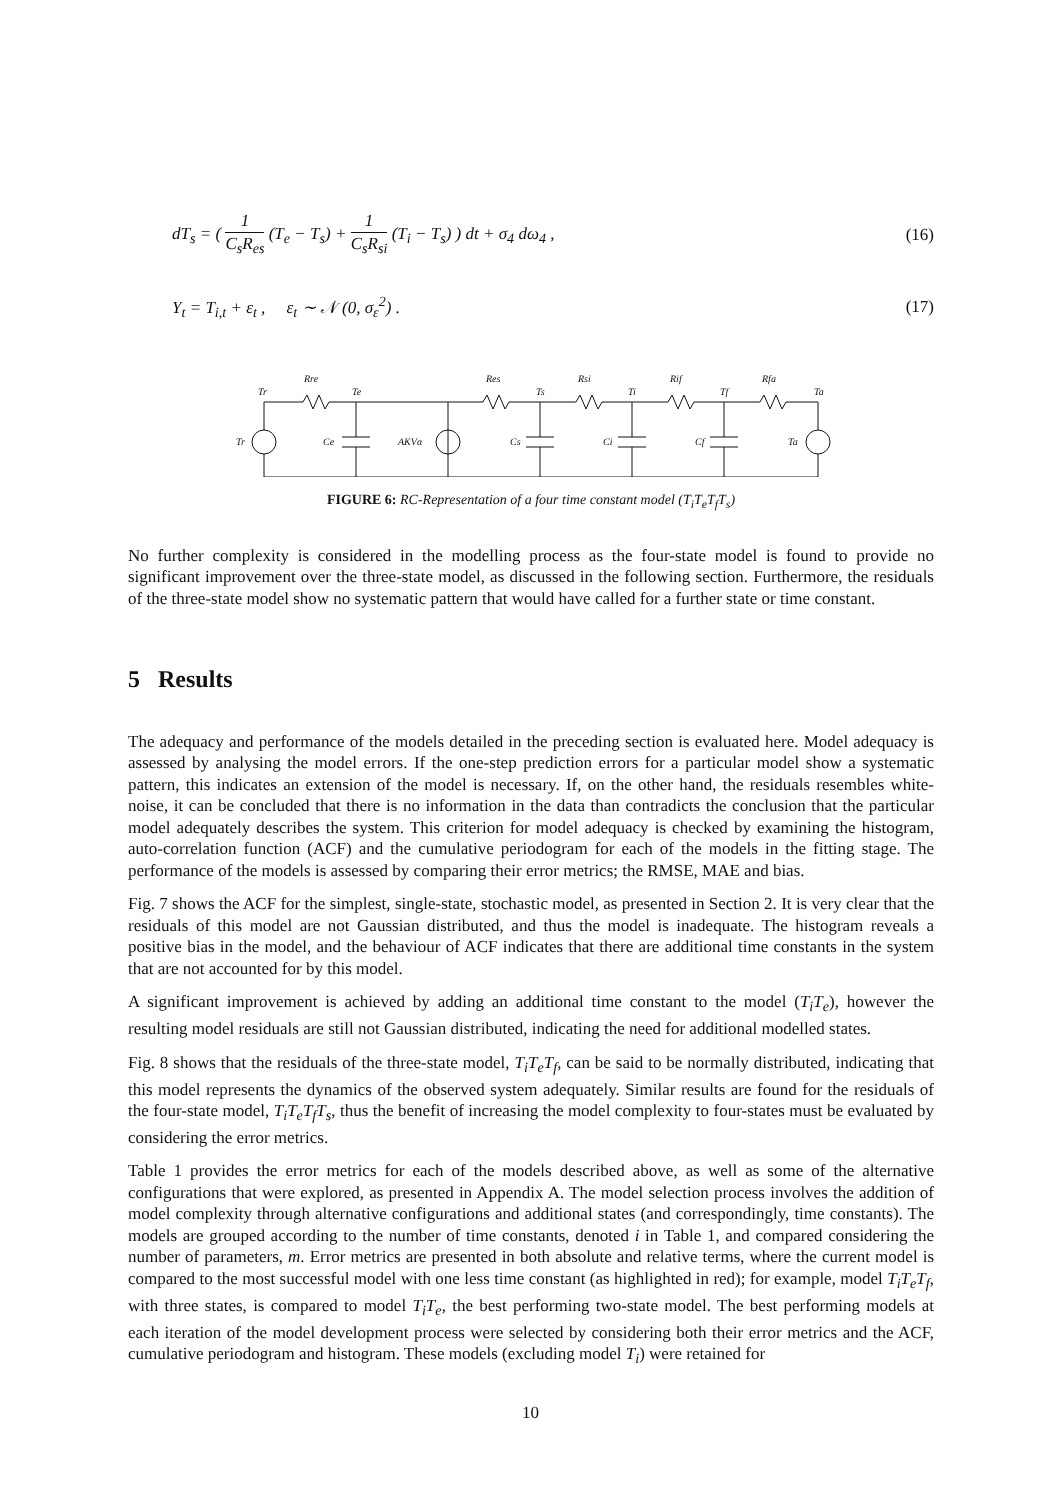dT<sub>s</sub> = ( 1 C<sub>s</sub>R<sub>es</sub> (T<sub>e</sub> − T<sub>s</sub>) + 1 C<sub>s</sub>R<sub>si</sub> (T<sub>i</sub> − T<sub>s</sub>) ) dt + σ<sub>4</sub> dω<sub>4</sub> , (16)
Y<sub>t</sub> = T<sub>i,t</sub> + ε<sub>t</sub> , ε<sub>t</sub> ∼ 𝒩 (0, σ<sub>ε</sub><sup>2</sup>) . (17)
Tr
Rre
Te
Res
Ts
Rsi
Ti
Rif
Tf
Rfa
Ta
Tr
Ce
AKVα
Cs
Ci
Cf
Ta
FIGURE 6: RC-Representation of a four time constant model (T<sub>i</sub>T<sub>e</sub>T<sub>f</sub>T<sub>s</sub>)
No further complexity is considered in the modelling process as the four-state model is found to provide no significant improvement over the three-state model, as discussed in the following section. Furthermore, the residuals of the three-state model show no systematic pattern that would have called for a further state or time constant.
5 Results
The adequacy and performance of the models detailed in the preceding section is evaluated here. Model adequacy is assessed by analysing the model errors. If the one-step prediction errors for a particular model show a systematic pattern, this indicates an extension of the model is necessary. If, on the other hand, the residuals resembles white-noise, it can be concluded that there is no information in the data than contradicts the conclusion that the particular model adequately describes the system. This criterion for model adequacy is checked by examining the histogram, auto-correlation function (ACF) and the cumulative periodogram for each of the models in the fitting stage. The performance of the models is assessed by comparing their error metrics; the RMSE, MAE and bias.
Fig. 7 shows the ACF for the simplest, single-state, stochastic model, as presented in Section 2. It is very clear that the residuals of this model are not Gaussian distributed, and thus the model is inadequate. The histogram reveals a positive bias in the model, and the behaviour of ACF indicates that there are additional time constants in the system that are not accounted for by this model.
A significant improvement is achieved by adding an additional time constant to the model (T<sub>i</sub>T<sub>e</sub>), however the resulting model residuals are still not Gaussian distributed, indicating the need for additional modelled states.
Fig. 8 shows that the residuals of the three-state model, T<sub>i</sub>T<sub>e</sub>T<sub>f</sub>, can be said to be normally distributed, indicating that this model represents the dynamics of the observed system adequately. Similar results are found for the residuals of the four-state model, T<sub>i</sub>T<sub>e</sub>T<sub>f</sub>T<sub>s</sub>, thus the benefit of increasing the model complexity to four-states must be evaluated by considering the error metrics.
Table 1 provides the error metrics for each of the models described above, as well as some of the alternative configurations that were explored, as presented in Appendix A. The model selection process involves the addition of model complexity through alternative configurations and additional states (and correspondingly, time constants). The models are grouped according to the number of time constants, denoted i in Table 1, and compared considering the number of parameters, m. Error metrics are presented in both absolute and relative terms, where the current model is compared to the most successful model with one less time constant (as highlighted in red); for example, model T<sub>i</sub>T<sub>e</sub>T<sub>f</sub>, with three states, is compared to model T<sub>i</sub>T<sub>e</sub>, the best performing two-state model. The best performing models at each iteration of the model development process were selected by considering both their error metrics and the ACF, cumulative periodogram and histogram. These models (excluding model T<sub>i</sub>) were retained for
10